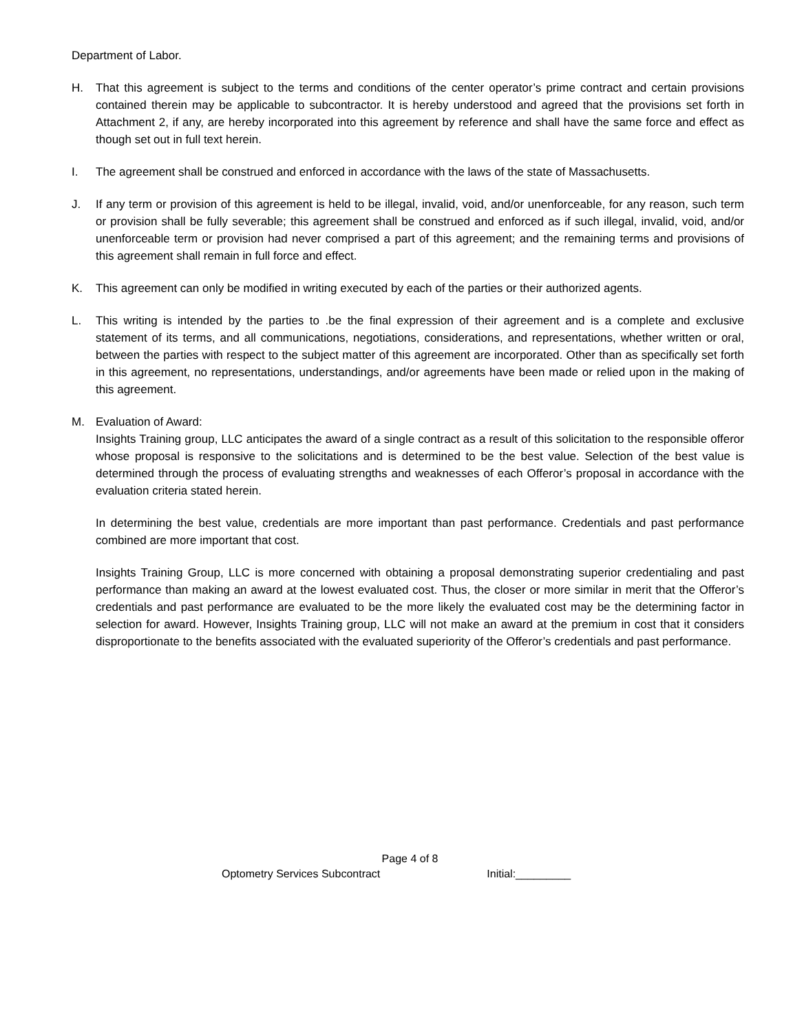Department of Labor.
H. That this agreement is subject to the terms and conditions of the center operator’s prime contract and certain provisions contained therein may be applicable to subcontractor. It is hereby understood and agreed that the provisions set forth in Attachment 2, if any, are hereby incorporated into this agreement by reference and shall have the same force and effect as though set out in full text herein.
I. The agreement shall be construed and enforced in accordance with the laws of the state of Massachusetts.
J. If any term or provision of this agreement is held to be illegal, invalid, void, and/or unenforceable, for any reason, such term or provision shall be fully severable; this agreement shall be construed and enforced as if such illegal, invalid, void, and/or unenforceable term or provision had never comprised a part of this agreement; and the remaining terms and provisions of this agreement shall remain in full force and effect.
K. This agreement can only be modified in writing executed by each of the parties or their authorized agents.
L. This writing is intended by the parties to .be the final expression of their agreement and is a complete and exclusive statement of its terms, and all communications, negotiations, considerations, and representations, whether written or oral, between the parties with respect to the subject matter of this agreement are incorporated. Other than as specifically set forth in this agreement, no representations, understandings, and/or agreements have been made or relied upon in the making of this agreement.
M. Evaluation of Award:
Insights Training group, LLC anticipates the award of a single contract as a result of this solicitation to the responsible offeror whose proposal is responsive to the solicitations and is determined to be the best value. Selection of the best value is determined through the process of evaluating strengths and weaknesses of each Offeror’s proposal in accordance with the evaluation criteria stated herein.
In determining the best value, credentials are more important than past performance. Credentials and past performance combined are more important that cost.
Insights Training Group, LLC is more concerned with obtaining a proposal demonstrating superior credentialing and past performance than making an award at the lowest evaluated cost. Thus, the closer or more similar in merit that the Offeror’s credentials and past performance are evaluated to be the more likely the evaluated cost may be the determining factor in selection for award. However, Insights Training group, LLC will not make an award at the premium in cost that it considers disproportionate to the benefits associated with the evaluated superiority of the Offeror’s credentials and past performance.
Page 4 of 8
Optometry Services Subcontract Initial:_________